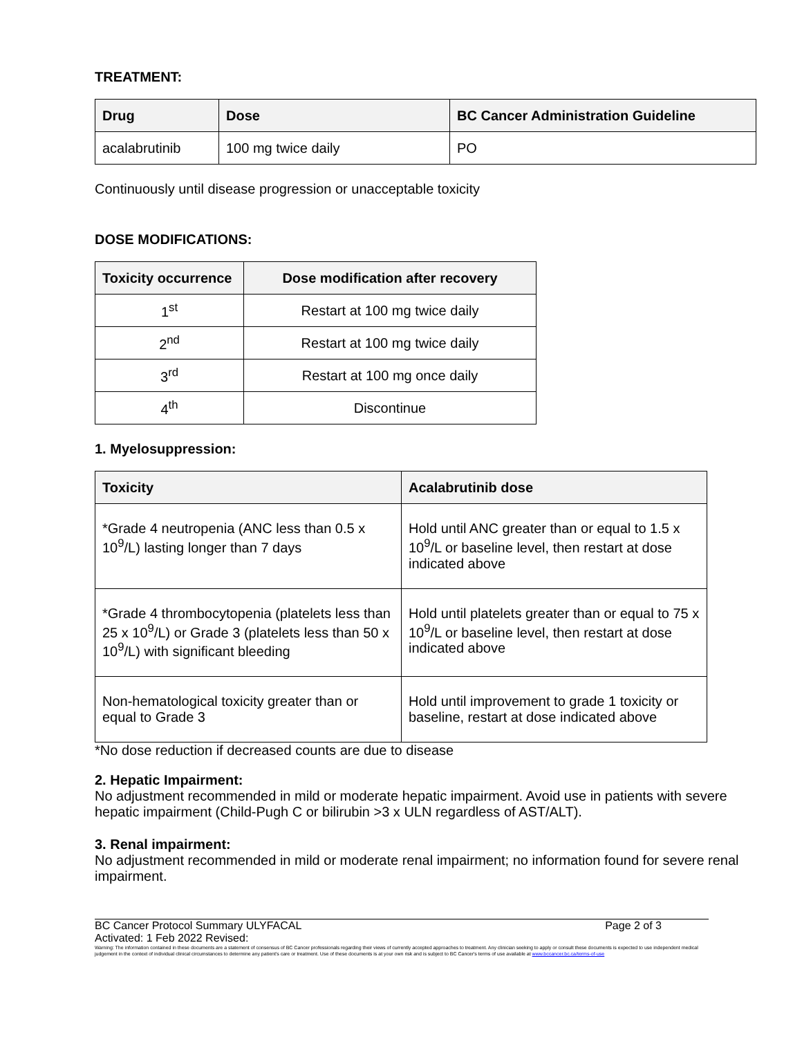TREATMENT:
| Drug | Dose | BC Cancer Administration Guideline |
| --- | --- | --- |
| acalabrutinib | 100 mg twice daily | PO |
Continuously until disease progression or unacceptable toxicity
DOSE MODIFICATIONS:
| Toxicity occurrence | Dose modification after recovery |
| --- | --- |
| 1<sup>st</sup> | Restart at 100 mg twice daily |
| 2<sup>nd</sup> | Restart at 100 mg twice daily |
| 3<sup>rd</sup> | Restart at 100 mg once daily |
| 4<sup>th</sup> | Discontinue |
1. Myelosuppression:
| Toxicity | Acalabrutinib dose |
| --- | --- |
| *Grade 4 neutropenia (ANC less than 0.5 x 10<sup>9</sup>/L) lasting longer than 7 days | Hold until ANC greater than or equal to 1.5 x 10<sup>9</sup>/L or baseline level, then restart at dose indicated above |
| *Grade 4 thrombocytopenia (platelets less than 25 x 10<sup>9</sup>/L) or Grade 3 (platelets less than 50 x 10<sup>9</sup>/L) with significant bleeding | Hold until platelets greater than or equal to 75 x 10<sup>9</sup>/L or baseline level, then restart at dose indicated above |
| Non-hematological toxicity greater than or equal to Grade 3 | Hold until improvement to grade 1 toxicity or baseline, restart at dose indicated above |
*No dose reduction if decreased counts are due to disease
2. Hepatic Impairment:
No adjustment recommended in mild or moderate hepatic impairment. Avoid use in patients with severe hepatic impairment (Child-Pugh C or bilirubin >3 x ULN regardless of AST/ALT).
3. Renal impairment:
No adjustment recommended in mild or moderate renal impairment; no information found for severe renal impairment.
BC Cancer Protocol Summary ULYFACAL Page 2 of 3
Activated: 1 Feb 2022 Revised:
Warning: The information contained in these documents are a statement of consensus of BC Cancer professionals regarding their views of currently accepted approaches to treatment. Any clinician seeking to apply or consult these documents is expected to use independent medical judgement in the context of individual clinical circumstances to determine any patient's care or treatment. Use of these documents is at your own risk and is subject to BC Cancer's terms of use available at www.bccancer.bc.ca/terms-of-use